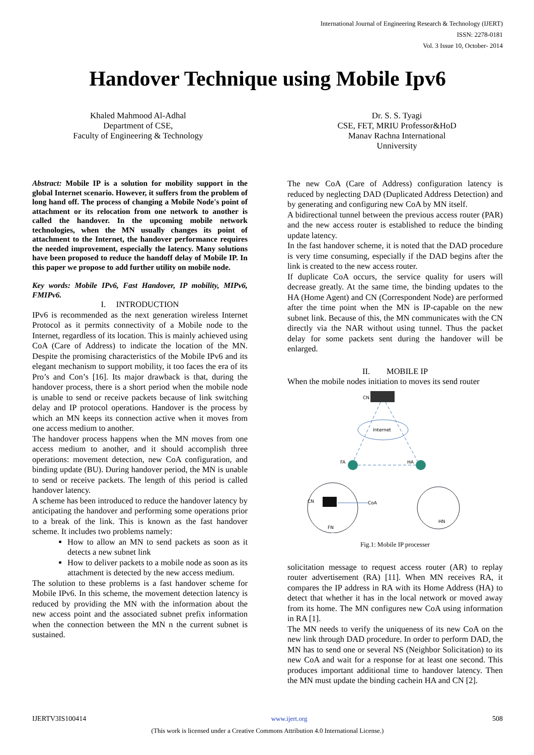International Journal of Engineering Research & Technology (IJERT)
ISSN: 2278-0181
Vol. 3 Issue 10, October- 2014
Handover Technique using Mobile Ipv6
Khaled Mahmood Al-Adhal
Department of CSE,
Faculty of Engineering & Technology
Dr. S. S. Tyagi
CSE, FET, MRIU Professor&HoD
Manav Rachna International
Unniversity
Abstract: Mobile IP is a solution for mobility support in the global Internet scenario. However, it suffers from the problem of long hand off. The process of changing a Mobile Node's point of attachment or its relocation from one network to another is called the handover. In the upcoming mobile network technologies, when the MN usually changes its point of attachment to the Internet, the handover performance requires the needed improvement, especially the latency. Many solutions have been proposed to reduce the handoff delay of Mobile IP. In this paper we propose to add further utility on mobile node.
Key words: Mobile IPv6, Fast Handover, IP mobility, MIPv6, FMIPv6.
I. INTRODUCTION
IPv6 is recommended as the next generation wireless Internet Protocol as it permits connectivity of a Mobile node to the Internet, regardless of its location. This is mainly achieved using CoA (Care of Address) to indicate the location of the MN. Despite the promising characteristics of the Mobile IPv6 and its elegant mechanism to support mobility, it too faces the era of its Pro’s and Con’s [16]. Its major drawback is that, during the handover process, there is a short period when the mobile node is unable to send or receive packets because of link switching delay and IP protocol operations. Handover is the process by which an MN keeps its connection active when it moves from one access medium to another.
The handover process happens when the MN moves from one access medium to another, and it should accomplish three operations: movement detection, new CoA configuration, and binding update (BU). During handover period, the MN is unable to send or receive packets. The length of this period is called handover latency.
A scheme has been introduced to reduce the handover latency by anticipating the handover and performing some operations prior to a break of the link. This is known as the fast handover scheme. It includes two problems namely:
How to allow an MN to send packets as soon as it detects a new subnet link
How to deliver packets to a mobile node as soon as its attachment is detected by the new access medium.
The solution to these problems is a fast handover scheme for Mobile IPv6. In this scheme, the movement detection latency is reduced by providing the MN with the information about the new access point and the associated subnet prefix information when the connection between the MN n the current subnet is sustained.
The new CoA (Care of Address) configuration latency is reduced by neglecting DAD (Duplicated Address Detection) and by generating and configuring new CoA by MN itself.
A bidirectional tunnel between the previous access router (PAR) and the new access router is established to reduce the binding update latency.
In the fast handover scheme, it is noted that the DAD procedure is very time consuming, especially if the DAD begins after the link is created to the new access router.
If duplicate CoA occurs, the service quality for users will decrease greatly. At the same time, the binding updates to the HA (Home Agent) and CN (Correspondent Node) are performed after the time point when the MN is IP-capable on the new subnet link. Because of this, the MN communicates with the CN directly via the NAR without using tunnel. Thus the packet delay for some packets sent during the handover will be enlarged.
II. MOBILE IP
When the mobile nodes initiation to moves its send router
CN
Internet
FA
HA
CN
CoA
HN
FN
Fig.1: Mobile IP processer
solicitation message to request access router (AR) to replay router advertisement (RA) [11]. When MN receives RA, it compares the IP address in RA with its Home Address (HA) to detect that whether it has in the local network or moved away from its home. The MN configures new CoA using information in RA [1].
The MN needs to verify the uniqueness of its new CoA on the new link through DAD procedure. In order to perform DAD, the MN has to send one or several NS (Neighbor Solicitation) to its new CoA and wait for a response for at least one second. This produces important additional time to handover latency. Then the MN must update the binding cachein HA and CN [2].
IJERTV3IS100414 www.ijert.org 508
(This work is licensed under a Creative Commons Attribution 4.0 International License.)